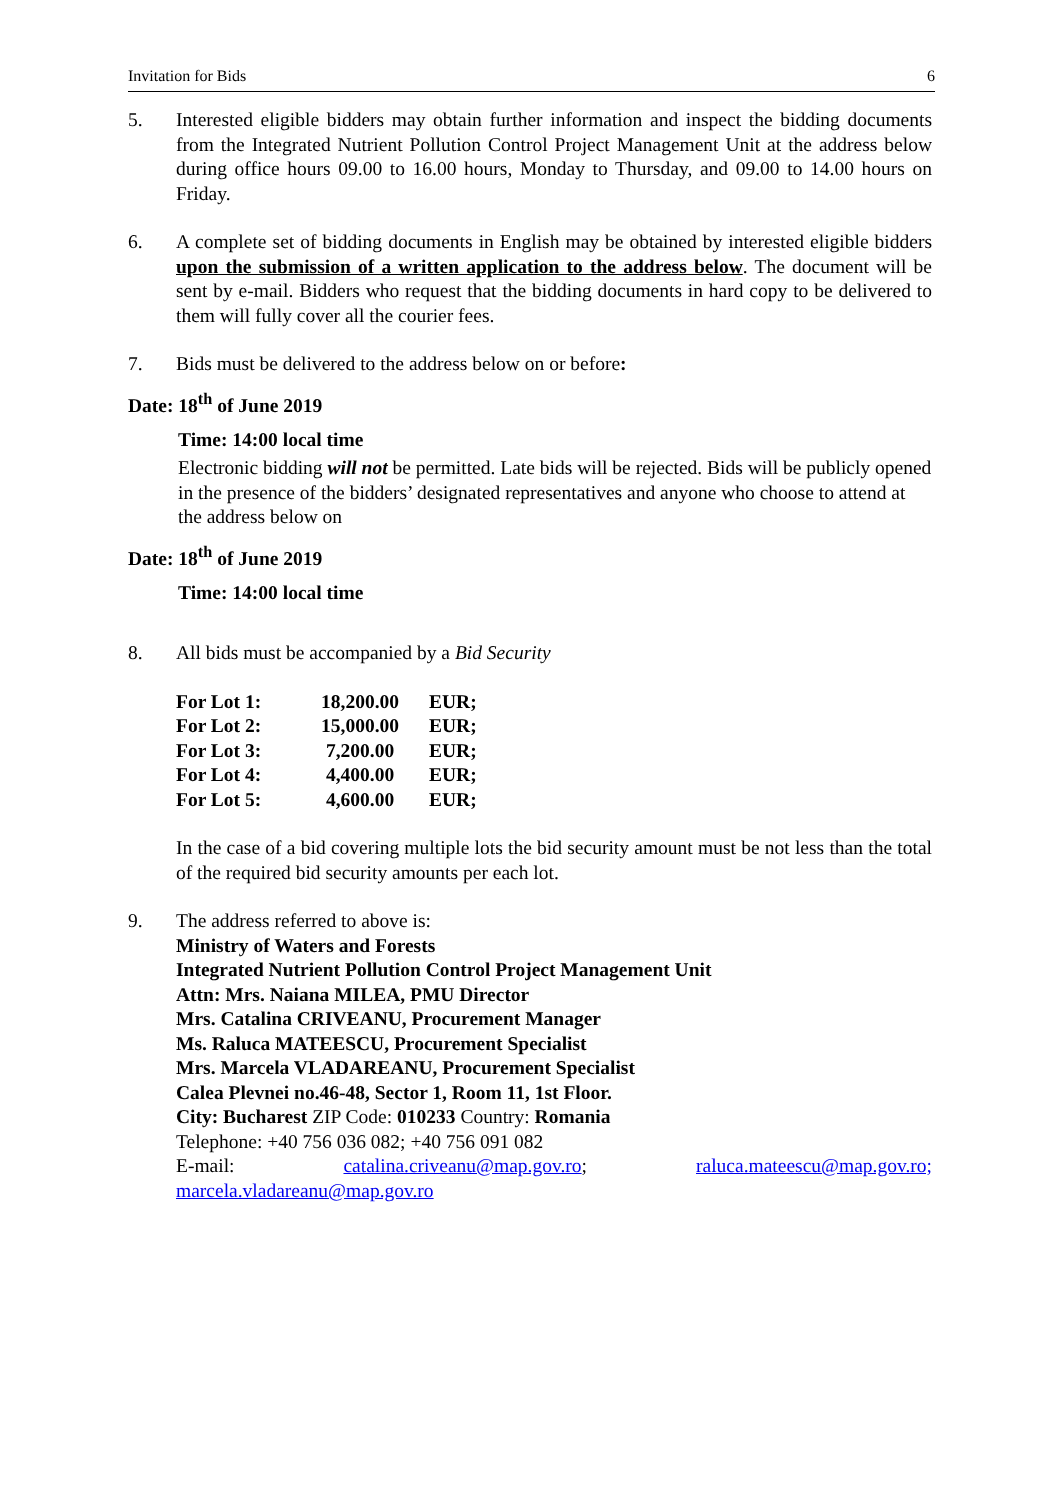Invitation for Bids 6
5. Interested eligible bidders may obtain further information and inspect the bidding documents from the Integrated Nutrient Pollution Control Project Management Unit at the address below during office hours 09.00 to 16.00 hours, Monday to Thursday, and 09.00 to 14.00 hours on Friday.
6. A complete set of bidding documents in English may be obtained by interested eligible bidders upon the submission of a written application to the address below. The document will be sent by e-mail. Bidders who request that the bidding documents in hard copy to be delivered to them will fully cover all the courier fees.
7. Bids must be delivered to the address below on or before:
Date: 18<sup>th</sup> of June 2019
Time: 14:00 local time
Electronic bidding will not be permitted. Late bids will be rejected. Bids will be publicly opened in the presence of the bidders’ designated representatives and anyone who choose to attend at the address below on
Date: 18<sup>th</sup> of June 2019
Time: 14:00 local time
8. All bids must be accompanied by a Bid Security
| For Lot 1: | 18,200.00 | EUR; |
| For Lot 2: | 15,000.00 | EUR; |
| For Lot 3: | 7,200.00 | EUR; |
| For Lot 4: | 4,400.00 | EUR; |
| For Lot 5: | 4,600.00 | EUR; |
In the case of a bid covering multiple lots the bid security amount must be not less than the total of the required bid security amounts per each lot.
9. The address referred to above is:
Ministry of Waters and Forests
Integrated Nutrient Pollution Control Project Management Unit
Attn: Mrs. Naiana MILEA, PMU Director
Mrs. Catalina CRIVEANU, Procurement Manager
Ms. Raluca MATEESCU, Procurement Specialist
Mrs. Marcela VLADAREANU, Procurement Specialist
Calea Plevnei no.46-48, Sector 1, Room 11, 1st Floor.
City: Bucharest ZIP Code: 010233 Country: Romania
Telephone: +40 756 036 082; +40 756 091 082
E-mail: catalina.criveanu@map.gov.ro; raluca.mateescu@map.gov.ro;
marcela.vladareanu@map.gov.ro